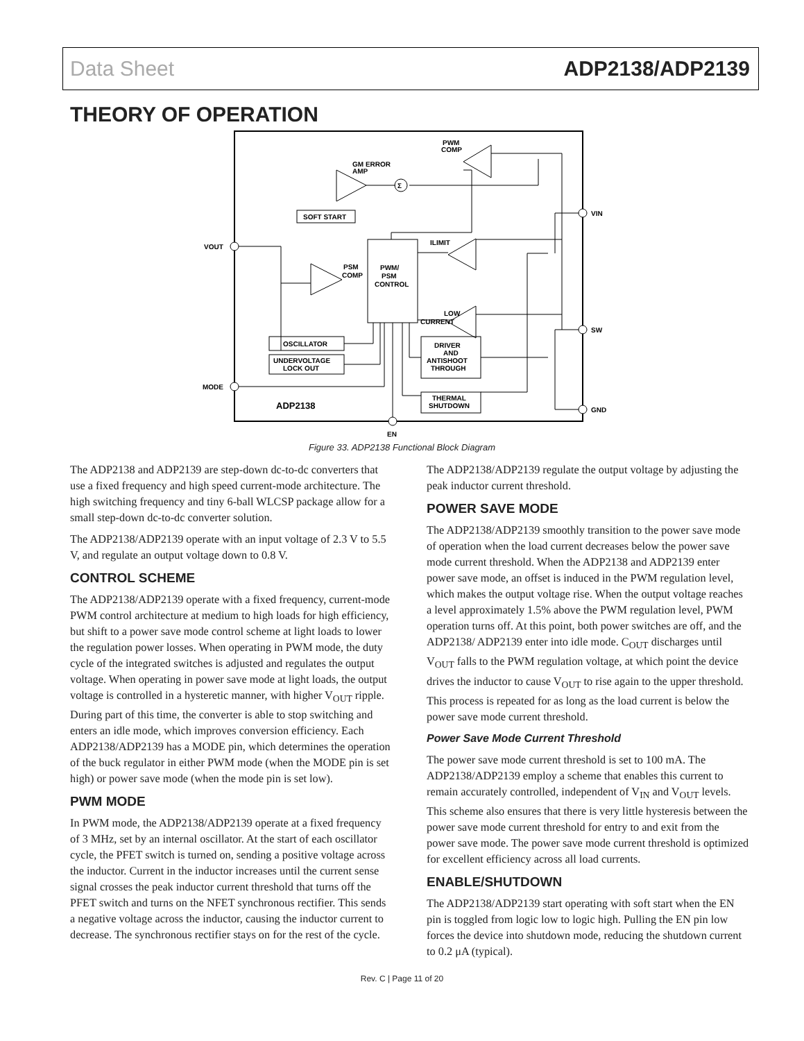Data Sheet ADP2138/ADP2139
THEORY OF OPERATION
PWM/
PSM
CONTROL
OSCILLATOR
UNDERVOLTAGE
LOCK OUT
SOFT START
DRIVER
AND
ANTISHOOT
THROUGH
THERMAL
SHUTDOWN
GM ERROR
AMP
PWM
COMP
PSM
COMP
ILIMIT
LOW
CURRENT
VOUT
MODE
VIN
SW
GND
EN
ADP2138
Σ
Figure 33. ADP2138 Functional Block Diagram
The ADP2138 and ADP2139 are step-down dc-to-dc converters that use a fixed frequency and high speed current-mode architecture. The high switching frequency and tiny 6-ball WLCSP package allow for a small step-down dc-to-dc converter solution.
The ADP2138/ADP2139 operate with an input voltage of 2.3 V to 5.5 V, and regulate an output voltage down to 0.8 V.
CONTROL SCHEME
The ADP2138/ADP2139 operate with a fixed frequency, current-mode PWM control architecture at medium to high loads for high efficiency, but shift to a power save mode control scheme at light loads to lower the regulation power losses. When operating in PWM mode, the duty cycle of the integrated switches is adjusted and regulates the output voltage. When operating in power save mode at light loads, the output voltage is controlled in a hysteretic manner, with higher V<sub>OUT</sub> ripple. During part of this time, the converter is able to stop switching and enters an idle mode, which improves conversion efficiency. Each ADP2138/ADP2139 has a MODE pin, which determines the operation of the buck regulator in either PWM mode (when the MODE pin is set high) or power save mode (when the mode pin is set low).
PWM MODE
In PWM mode, the ADP2138/ADP2139 operate at a fixed frequency of 3 MHz, set by an internal oscillator. At the start of each oscillator cycle, the PFET switch is turned on, sending a positive voltage across the inductor. Current in the inductor increases until the current sense signal crosses the peak inductor current threshold that turns off the PFET switch and turns on the NFET synchronous rectifier. This sends a negative voltage across the inductor, causing the inductor current to decrease. The synchronous rectifier stays on for the rest of the cycle.
The ADP2138/ADP2139 regulate the output voltage by adjusting the peak inductor current threshold.
POWER SAVE MODE
The ADP2138/ADP2139 smoothly transition to the power save mode of operation when the load current decreases below the power save mode current threshold. When the ADP2138 and ADP2139 enter power save mode, an offset is induced in the PWM regulation level, which makes the output voltage rise. When the output voltage reaches a level approximately 1.5% above the PWM regulation level, PWM operation turns off. At this point, both power switches are off, and the ADP2138/ ADP2139 enter into idle mode. C<sub>OUT</sub> discharges until V<sub>OUT</sub> falls to the PWM regulation voltage, at which point the device drives the inductor to cause V<sub>OUT</sub> to rise again to the upper threshold. This process is repeated for as long as the load current is below the power save mode current threshold.
Power Save Mode Current Threshold
The power save mode current threshold is set to 100 mA. The ADP2138/ADP2139 employ a scheme that enables this current to remain accurately controlled, independent of V<sub>IN</sub> and V<sub>OUT</sub> levels. This scheme also ensures that there is very little hysteresis between the power save mode current threshold for entry to and exit from the power save mode. The power save mode current threshold is optimized for excellent efficiency across all load currents.
ENABLE/SHUTDOWN
The ADP2138/ADP2139 start operating with soft start when the EN pin is toggled from logic low to logic high. Pulling the EN pin low forces the device into shutdown mode, reducing the shutdown current to 0.2 μA (typical).
Rev. C | Page 11 of 20